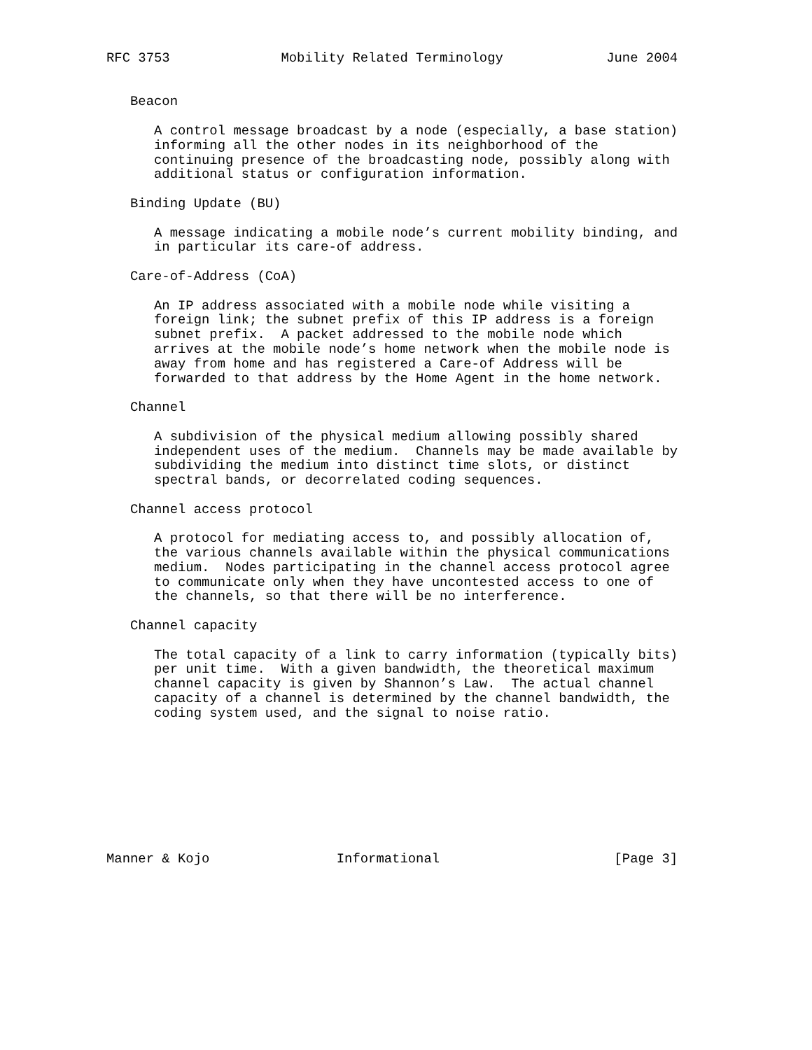RFC 3753              Mobility Related Terminology             June 2004


   Beacon

      A control message broadcast by a node (especially, a base station)
      informing all the other nodes in its neighborhood of the
      continuing presence of the broadcasting node, possibly along with
      additional status or configuration information.

   Binding Update (BU)

      A message indicating a mobile node’s current mobility binding, and
      in particular its care-of address.

   Care-of-Address (CoA)

      An IP address associated with a mobile node while visiting a
      foreign link; the subnet prefix of this IP address is a foreign
      subnet prefix.  A packet addressed to the mobile node which
      arrives at the mobile node’s home network when the mobile node is
      away from home and has registered a Care-of Address will be
      forwarded to that address by the Home Agent in the home network.

   Channel

      A subdivision of the physical medium allowing possibly shared
      independent uses of the medium.  Channels may be made available by
      subdividing the medium into distinct time slots, or distinct
      spectral bands, or decorrelated coding sequences.

   Channel access protocol

      A protocol for mediating access to, and possibly allocation of,
      the various channels available within the physical communications
      medium.  Nodes participating in the channel access protocol agree
      to communicate only when they have uncontested access to one of
      the channels, so that there will be no interference.

   Channel capacity

      The total capacity of a link to carry information (typically bits)
      per unit time.  With a given bandwidth, the theoretical maximum
      channel capacity is given by Shannon’s Law.  The actual channel
      capacity of a channel is determined by the channel bandwidth, the
      coding system used, and the signal to noise ratio.









Manner & Kojo                Informational                      [Page 3]